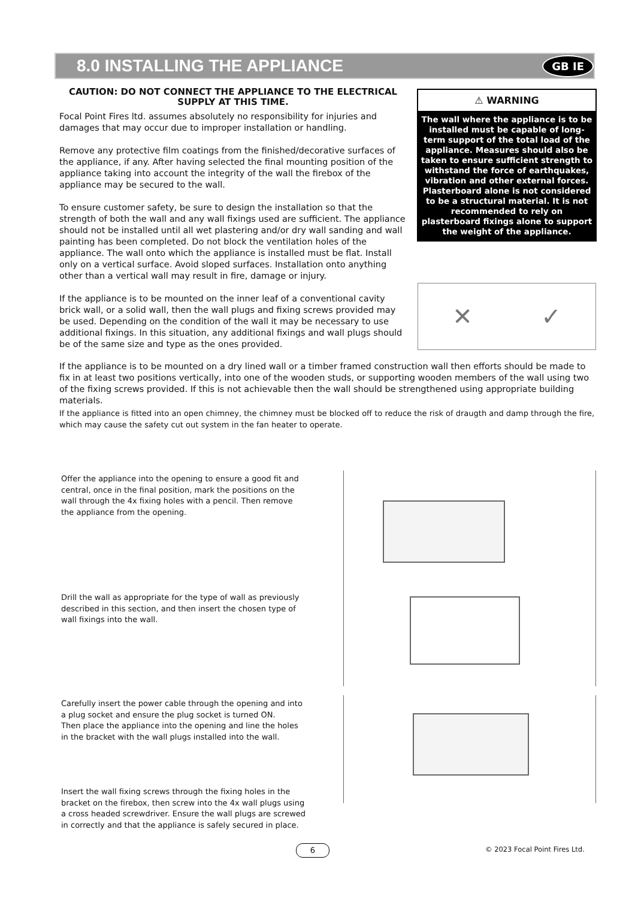8.0 INSTALLING THE APPLIANCE
GB IE
CAUTION: DO NOT CONNECT THE APPLIANCE TO THE ELECTRICAL SUPPLY AT THIS TIME.
Focal Point Fires ltd. assumes absolutely no responsibility for injuries and damages that may occur due to improper installation or handling.
Remove any protective film coatings from the finished/decorative surfaces of the appliance, if any. After having selected the final mounting position of the appliance taking into account the integrity of the wall the firebox of the appliance may be secured to the wall.
To ensure customer safety, be sure to design the installation so that the strength of both the wall and any wall fixings used are sufficient. The appliance should not be installed until all wet plastering and/or dry wall sanding and wall painting has been completed. Do not block the ventilation holes of the appliance. The wall onto which the appliance is installed must be flat. Install only on a vertical surface. Avoid sloped surfaces. Installation onto anything other than a vertical wall may result in fire, damage or injury.
If the appliance is to be mounted on the inner leaf of a conventional cavity brick wall, or a solid wall, then the wall plugs and fixing screws provided may be used. Depending on the condition of the wall it may be necessary to use additional fixings. In this situation, any additional fixings and wall plugs should be of the same size and type as the ones provided.
⚠ WARNING
The wall where the appliance is to be installed must be capable of long-term support of the total load of the appliance. Measures should also be taken to ensure sufficient strength to withstand the force of earthquakes, vibration and other external forces. Plasterboard alone is not considered to be a structural material. It is not recommended to rely on plasterboard fixings alone to support the weight of the appliance.
✕ ✓
If the appliance is to be mounted on a dry lined wall or a timber framed construction wall then efforts should be made to fix in at least two positions vertically, into one of the wooden studs, or supporting wooden members of the wall using two of the fixing screws provided. If this is not achievable then the wall should be strengthened using appropriate building materials.
If the appliance is fitted into an open chimney, the chimney must be blocked off to reduce the risk of draugth and damp through the fire, which may cause the safety cut out system in the fan heater to operate.
Offer the appliance into the opening to ensure a good fit and central, once in the final position, mark the positions on the wall through the 4x fixing holes with a pencil. Then remove the appliance from the opening.
Drill the wall as appropriate for the type of wall as previously described in this section, and then insert the chosen type of wall fixings into the wall.
Carefully insert the power cable through the opening and into a plug socket and ensure the plug socket is turned ON.
Then place the appliance into the opening and line the holes in the bracket with the wall plugs installed into the wall.
Insert the wall fixing screws through the fixing holes in the bracket on the firebox, then screw into the 4x wall plugs using a cross headed screwdriver. Ensure the wall plugs are screwed in correctly and that the appliance is safely secured in place.
6 © 2023 Focal Point Fires Ltd.